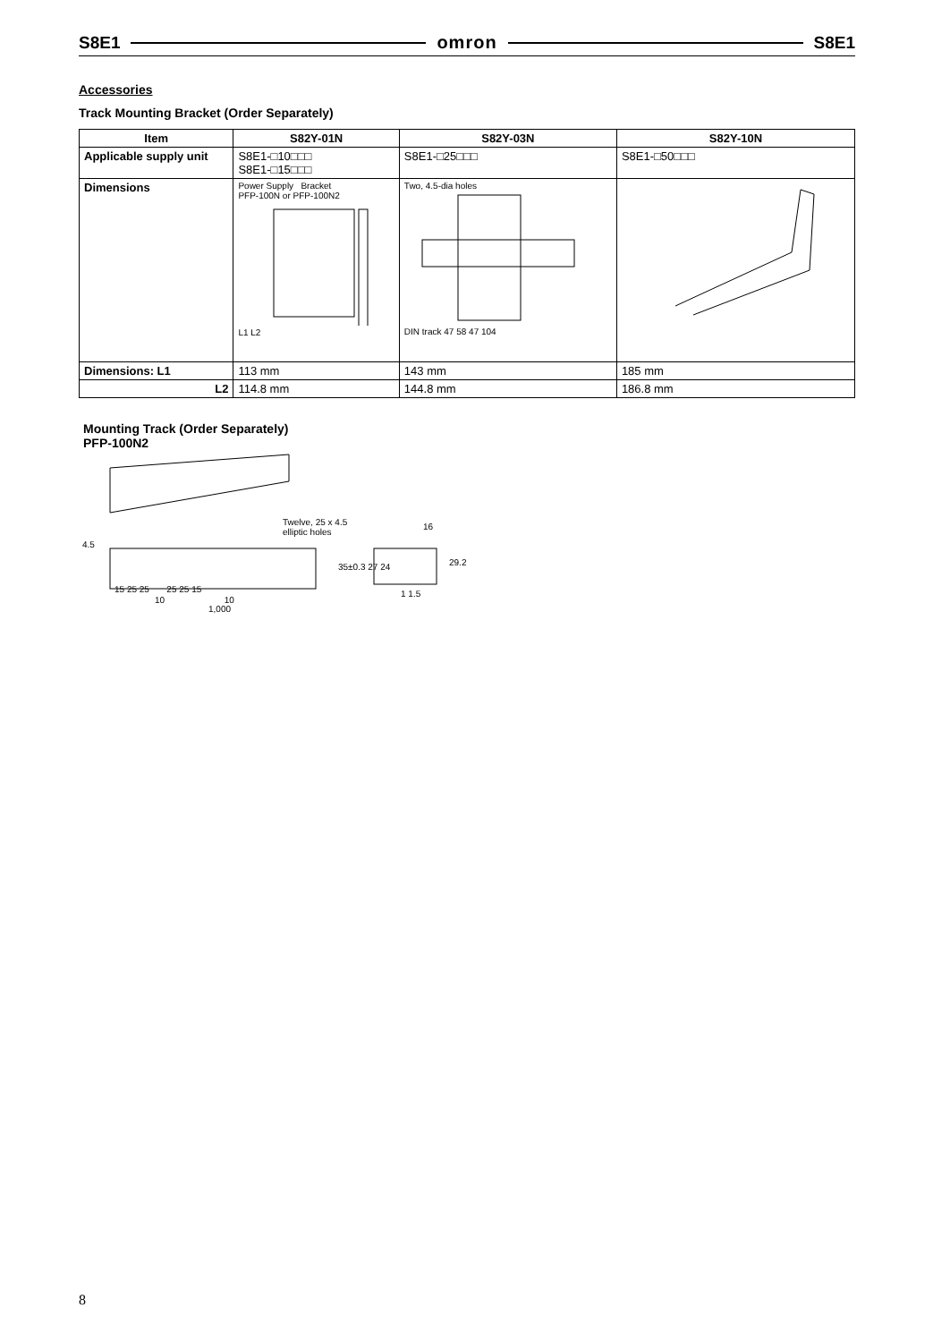S8E1 omron S8E1
Accessories
Track Mounting Bracket (Order Separately)
| Item | S82Y-01N | S82Y-03N | S82Y-10N |
| --- | --- | --- | --- |
| Applicable supply unit | S8E1-□10□□□ S8E1-□15□□□ | S8E1-□25□□□ | S8E1-□50□□□ |
| Dimensions | Power Supply Bracket PFP-100N or PFP-100N2 L1 L2 | Two, 4.5-dia holes DIN track 47 58 47 104 | |
| Dimensions: L1 | 113 mm | 143 mm | 185 mm |
| L2 | 114.8 mm | 144.8 mm | 186.8 mm |
Mounting Track (Order Separately)
PFP-100N2
Twelve, 25 x 4.5
elliptic holes
16
4.5
35±0.3 27 24 29.2
15 25 25 25 25 15 1 1.5
10 10
1,000
8